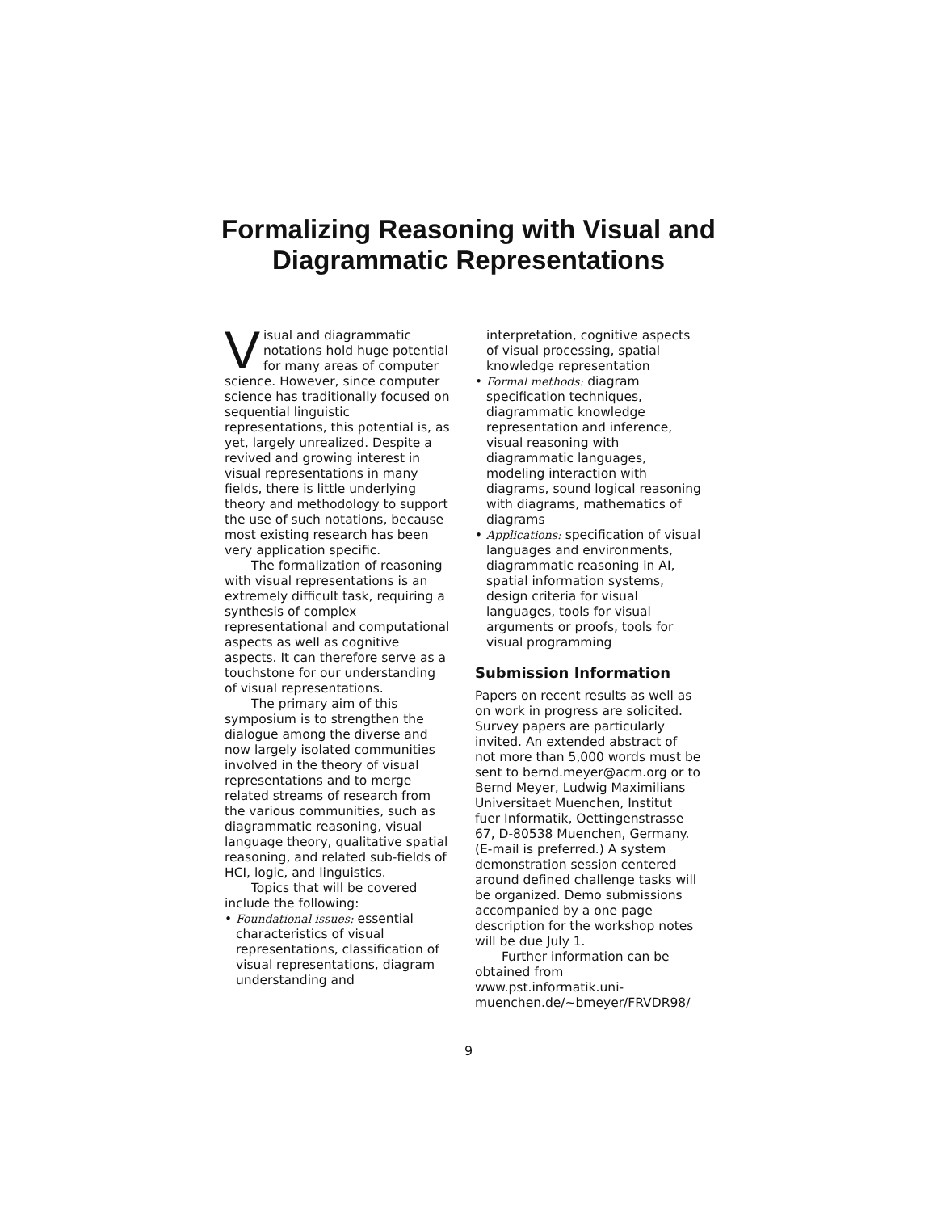Formalizing Reasoning with Visual and
Diagrammatic Representations
Visual and diagrammatic notations hold huge potential for many areas of computer science. However, since computer science has traditionally focused on sequential linguistic representations, this potential is, as yet, largely unrealized. Despite a revived and growing interest in visual representations in many fields, there is little underlying theory and methodology to support the use of such notations, because most existing research has been very application specific.
The formalization of reasoning with visual representations is an extremely difficult task, requiring a synthesis of complex representational and computational aspects as well as cognitive aspects. It can therefore serve as a touchstone for our understanding of visual representations.
The primary aim of this symposium is to strengthen the dialogue among the diverse and now largely isolated communities involved in the theory of visual representations and to merge related streams of research from the various communities, such as diagrammatic reasoning, visual language theory, qualitative spatial reasoning, and related sub-fields of HCI, logic, and linguistics.
Topics that will be covered include the following:
• Foundational issues: essential characteristics of visual representations, classification of visual representations, diagram understanding and
interpretation, cognitive aspects of visual processing, spatial knowledge representation
• Formal methods: diagram specification techniques, diagrammatic knowledge representation and inference, visual reasoning with diagrammatic languages, modeling interaction with diagrams, sound logical reasoning with diagrams, mathematics of diagrams
• Applications: specification of visual languages and environments, diagrammatic reasoning in AI, spatial information systems, design criteria for visual languages, tools for visual arguments or proofs, tools for visual programming
Submission Information
Papers on recent results as well as on work in progress are solicited. Survey papers are particularly invited. An extended abstract of not more than 5,000 words must be sent to bernd.meyer@acm.org or to Bernd Meyer, Ludwig Maximilians Universitaet Muenchen, Institut fuer Informatik, Oettingenstrasse 67, D-80538 Muenchen, Germany. (E-mail is preferred.) A system demonstration session centered around defined challenge tasks will be organized. Demo submissions accompanied by a one page description for the workshop notes will be due July 1.
Further information can be obtained from www.pst.informatik.uni-muenchen.de/~bmeyer/FRVDR98/
9